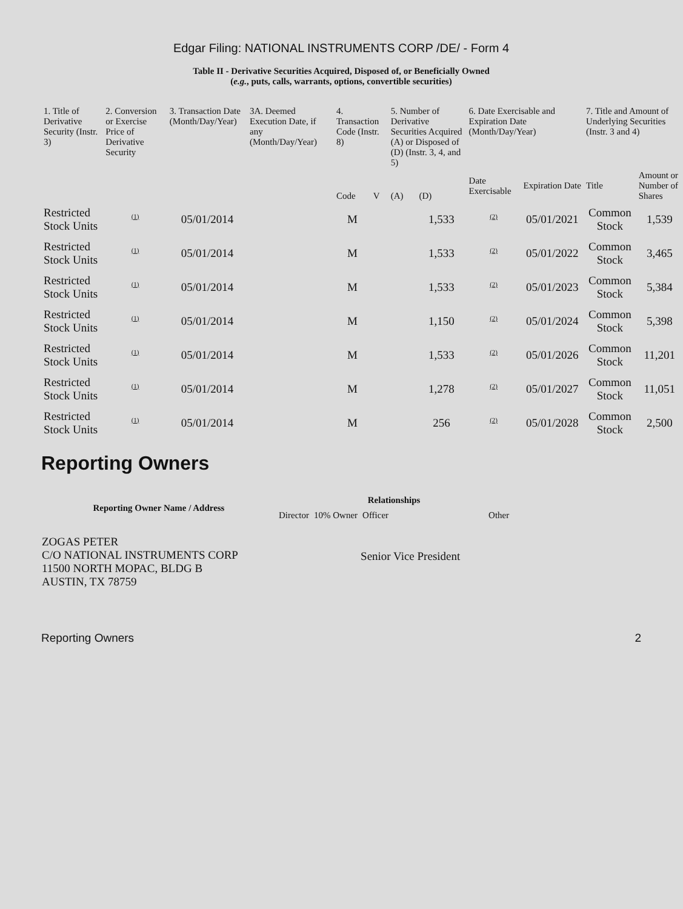Edgar Filing: NATIONAL INSTRUMENTS CORP /DE/ - Form 4
Table II - Derivative Securities Acquired, Disposed of, or Beneficially Owned
(e.g., puts, calls, warrants, options, convertible securities)
| 1. Title of Derivative Security (Instr. 3) | 2. Conversion or Exercise Price of Derivative Security | 3. Transaction Date (Month/Day/Year) | 3A. Deemed Execution Date, if any (Month/Day/Year) | 4. Transaction Code (Instr. 8) | | 5. Number of Derivative Securities Acquired (A) or Disposed of (D) (Instr. 3, 4, and 5) | | 6. Date Exercisable and Expiration Date (Month/Day/Year) | | 7. Title and Amount of Underlying Securities (Instr. 3 and 4) | |
| --- | --- | --- | --- | --- | --- | --- | --- | --- | --- | --- | --- |
| | | | | Code | V | (A) | (D) | Date Exercisable | Expiration Date | Title | Amount or Number of Shares |
| Restricted Stock Units | <sup>(1)</sup> | 05/01/2014 | | M | | | 1,533 | <sup>(2)</sup> | 05/01/2021 | Common Stock | 1,539 |
| Restricted Stock Units | <sup>(1)</sup> | 05/01/2014 | | M | | | 1,533 | <sup>(2)</sup> | 05/01/2022 | Common Stock | 3,465 |
| Restricted Stock Units | <sup>(1)</sup> | 05/01/2014 | | M | | | 1,533 | <sup>(2)</sup> | 05/01/2023 | Common Stock | 5,384 |
| Restricted Stock Units | <sup>(1)</sup> | 05/01/2014 | | M | | | 1,150 | <sup>(2)</sup> | 05/01/2024 | Common Stock | 5,398 |
| Restricted Stock Units | <sup>(1)</sup> | 05/01/2014 | | M | | | 1,533 | <sup>(2)</sup> | 05/01/2026 | Common Stock | 11,201 |
| Restricted Stock Units | <sup>(1)</sup> | 05/01/2014 | | M | | | 1,278 | <sup>(2)</sup> | 05/01/2027 | Common Stock | 11,051 |
| Restricted Stock Units | <sup>(1)</sup> | 05/01/2014 | | M | | | 256 | <sup>(2)</sup> | 05/01/2028 | Common Stock | 2,500 |
Reporting Owners
| Reporting Owner Name / Address | Relationships | | | |
| --- | --- | --- | --- | --- |
| | Director | 10% Owner | Officer | Other |
| ZOGAS PETER C/O NATIONAL INSTRUMENTS CORP 11500 NORTH MOPAC, BLDG B AUSTIN, TX 78759 | | | Senior Vice President | |
Reporting Owners 2